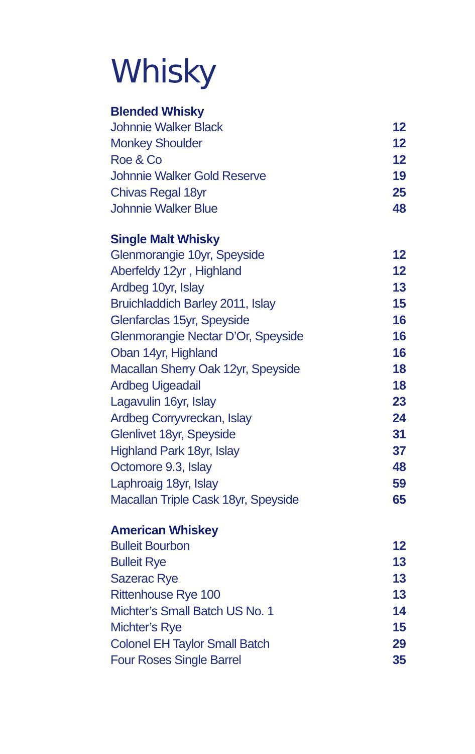Whisky
Blended Whisky
| Johnnie Walker Black | 12 |
| Monkey Shoulder | 12 |
| Roe & Co | 12 |
| Johnnie Walker Gold Reserve | 19 |
| Chivas Regal 18yr | 25 |
| Johnnie Walker Blue | 48 |
Single Malt Whisky
| Glenmorangie 10yr, Speyside | 12 |
| Aberfeldy 12yr , Highland | 12 |
| Ardbeg 10yr, Islay | 13 |
| Bruichladdich Barley 2011, Islay | 15 |
| Glenfarclas 15yr, Speyside | 16 |
| Glenmorangie Nectar D’Or, Speyside | 16 |
| Oban 14yr, Highland | 16 |
| Macallan Sherry Oak 12yr, Speyside | 18 |
| Ardbeg Uigeadail | 18 |
| Lagavulin 16yr, Islay | 23 |
| Ardbeg Corryvreckan, Islay | 24 |
| Glenlivet 18yr, Speyside | 31 |
| Highland Park 18yr, Islay | 37 |
| Octomore 9.3, Islay | 48 |
| Laphroaig 18yr, Islay | 59 |
| Macallan Triple Cask 18yr, Speyside | 65 |
American Whiskey
| Bulleit Bourbon | 12 |
| Bulleit Rye | 13 |
| Sazerac Rye | 13 |
| Rittenhouse Rye 100 | 13 |
| Michter’s Small Batch US No. 1 | 14 |
| Michter’s Rye | 15 |
| Colonel EH Taylor Small Batch | 29 |
| Four Roses Single Barrel | 35 |